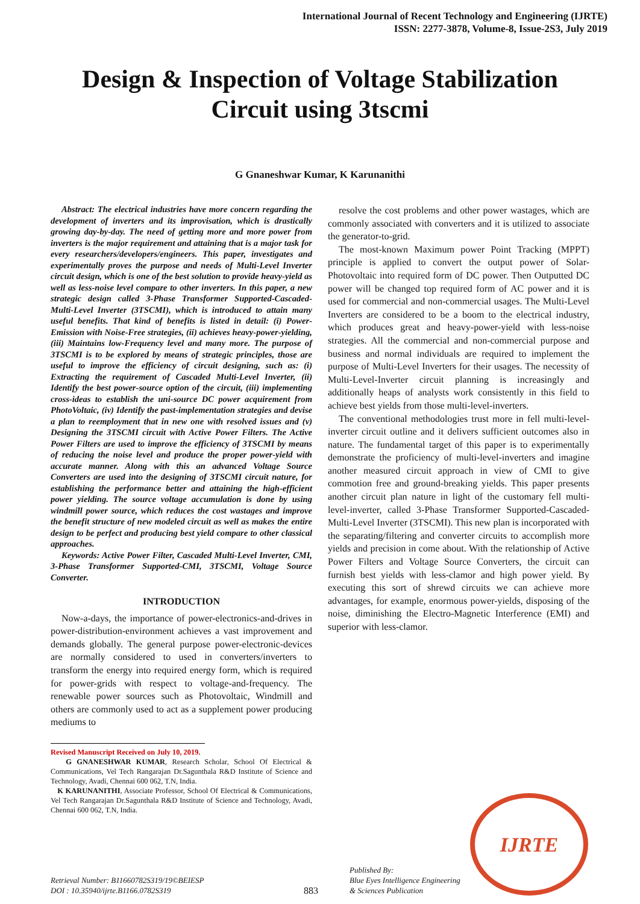International Journal of Recent Technology and Engineering (IJRTE)
ISSN: 2277-3878, Volume-8, Issue-2S3, July 2019
Design & Inspection of Voltage Stabilization Circuit using 3tscmi
G Gnaneshwar Kumar, K Karunanithi
Abstract: The electrical industries have more concern regarding the development of inverters and its improvisation, which is drastically growing day-by-day. The need of getting more and more power from inverters is the major requirement and attaining that is a major task for every researchers/developers/engineers. This paper, investigates and experimentally proves the purpose and needs of Multi-Level Inverter circuit design, which is one of the best solution to provide heavy-yield as well as less-noise level compare to other inverters. In this paper, a new strategic design called 3-Phase Transformer Supported-Cascaded-Multi-Level Inverter (3TSCMI), which is introduced to attain many useful benefits. That kind of benefits is listed in detail: (i) Power-Emission with Noise-Free strategies, (ii) achieves heavy-power-yielding, (iii) Maintains low-Frequency level and many more. The purpose of 3TSCMI is to be explored by means of strategic principles, those are useful to improve the efficiency of circuit designing, such as: (i) Extracting the requirement of Cascaded Multi-Level Inverter, (ii) Identify the best power-source option of the circuit, (iii) implementing cross-ideas to establish the uni-source DC power acquirement from PhotoVoltaic, (iv) Identify the past-implementation strategies and devise a plan to reemployment that in new one with resolved issues and (v) Designing the 3TSCMI circuit with Active Power Filters. The Active Power Filters are used to improve the efficiency of 3TSCMI by means of reducing the noise level and produce the proper power-yield with accurate manner. Along with this an advanced Voltage Source Converters are used into the designing of 3TSCMI circuit nature, for establishing the performance better and attaining the high-efficient power yielding. The source voltage accumulation is done by using windmill power source, which reduces the cost wastages and improve the benefit structure of new modeled circuit as well as makes the entire design to be perfect and producing best yield compare to other classical approaches.
Keywords: Active Power Filter, Cascaded Multi-Level Inverter, CMI, 3-Phase Transformer Supported-CMI, 3TSCMI, Voltage Source Converter.
INTRODUCTION
Now-a-days, the importance of power-electronics-and-drives in power-distribution-environment achieves a vast improvement and demands globally. The general purpose power-electronic-devices are normally considered to used in converters/inverters to transform the energy into required energy form, which is required for power-grids with respect to voltage-and-frequency. The renewable power sources such as Photovoltaic, Windmill and others are commonly used to act as a supplement power producing mediums to
Revised Manuscript Received on July 10, 2019.
G GNANESHWAR KUMAR, Research Scholar, School Of Electrical & Communications, Vel Tech Rangarajan Dr.Sagunthala R&D Institute of Science and Technology, Avadi, Chennai 600 062, T.N, India.
K KARUNANITHI, Associate Professor, School Of Electrical & Communications, Vel Tech Rangarajan Dr.Sagunthala R&D Institute of Science and Technology, Avadi, Chennai 600 062, T.N, India.
resolve the cost problems and other power wastages, which are commonly associated with converters and it is utilized to associate the generator-to-grid.
The most-known Maximum power Point Tracking (MPPT) principle is applied to convert the output power of Solar-Photovoltaic into required form of DC power. Then Outputted DC power will be changed top required form of AC power and it is used for commercial and non-commercial usages. The Multi-Level Inverters are considered to be a boom to the electrical industry, which produces great and heavy-power-yield with less-noise strategies. All the commercial and non-commercial purpose and business and normal individuals are required to implement the purpose of Multi-Level Inverters for their usages. The necessity of Multi-Level-Inverter circuit planning is increasingly and additionally heaps of analysts work consistently in this field to achieve best yields from those multi-level-inverters.
The conventional methodologies trust more in fell multi-level-inverter circuit outline and it delivers sufficient outcomes also in nature. The fundamental target of this paper is to experimentally demonstrate the proficiency of multi-level-inverters and imagine another measured circuit approach in view of CMI to give commotion free and ground-breaking yields. This paper presents another circuit plan nature in light of the customary fell multi-level-inverter, called 3-Phase Transformer Supported-Cascaded-Multi-Level Inverter (3TSCMI). This new plan is incorporated with the separating/filtering and converter circuits to accomplish more yields and precision in come about. With the relationship of Active Power Filters and Voltage Source Converters, the circuit can furnish best yields with less-clamor and high power yield. By executing this sort of shrewd circuits we can achieve more advantages, for example, enormous power-yields, disposing of the noise, diminishing the Electro-Magnetic Interference (EMI) and superior with less-clamor.
Retrieval Number: B11660782S319/19©BEIESP
DOI : 10.35940/ijrte.B1166.0782S319
883
Published By:
Blue Eyes Intelligence Engineering
& Sciences Publication
IJRTE